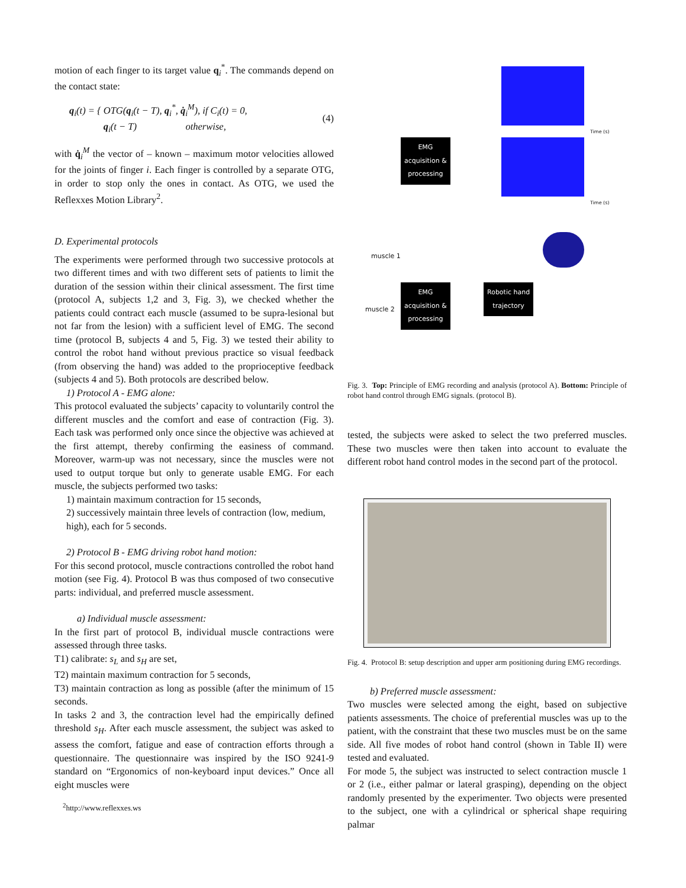motion of each finger to its target value q<sub>i</sub><sup>*</sup>. The commands depend on the contact state:
q<sub>i</sub>(t) = { OTG(q<sub>i</sub>(t − T), q<sub>i</sub><sup>*</sup>, q̇<sub>i</sub><sup>M</sup>), if C<sub>i</sub>(t) = 0,
q<sub>i</sub>(t − T) otherwise, (4)
with q̇<sub>i</sub><sup>M</sup> the vector of – known – maximum motor velocities allowed for the joints of finger i. Each finger is controlled by a separate OTG, in order to stop only the ones in contact. As OTG, we used the Reflexxes Motion Library<sup>2</sup>.
D. Experimental protocols
The experiments were performed through two successive protocols at two different times and with two different sets of patients to limit the duration of the session within their clinical assessment. The first time (protocol A, subjects 1,2 and 3, Fig. 3), we checked whether the patients could contract each muscle (assumed to be supra-lesional but not far from the lesion) with a sufficient level of EMG. The second time (protocol B, subjects 4 and 5, Fig. 3) we tested their ability to control the robot hand without previous practice so visual feedback (from observing the hand) was added to the proprioceptive feedback (subjects 4 and 5). Both protocols are described below.
1) Protocol A - EMG alone:
This protocol evaluated the subjects’ capacity to voluntarily control the different muscles and the comfort and ease of contraction (Fig. 3). Each task was performed only once since the objective was achieved at the first attempt, thereby confirming the easiness of command. Moreover, warm-up was not necessary, since the muscles were not used to output torque but only to generate usable EMG. For each muscle, the subjects performed two tasks:
1) maintain maximum contraction for 15 seconds,
2) successively maintain three levels of contraction (low, medium, high), each for 5 seconds.
2) Protocol B - EMG driving robot hand motion:
For this second protocol, muscle contractions controlled the robot hand motion (see Fig. 4). Protocol B was thus composed of two consecutive parts: individual, and preferred muscle assessment.
a) Individual muscle assessment:
In the first part of protocol B, individual muscle contractions were assessed through three tasks.
T1) calibrate: s<sub>L</sub> and s<sub>H</sub> are set,
T2) maintain maximum contraction for 5 seconds,
T3) maintain contraction as long as possible (after the minimum of 15 seconds.
In tasks 2 and 3, the contraction level had the empirically defined threshold s<sub>H</sub>. After each muscle assessment, the subject was asked to assess the comfort, fatigue and ease of contraction efforts through a questionnaire. The questionnaire was inspired by the ISO 9241-9 standard on “Ergonomics of non-keyboard input devices.” Once all eight muscles were
<sup>2</sup> http://www.reflexxes.ws
EMG
acquisition &
processing
Time (s)
Time (s)
muscle 1
EMG
acquisition &
processing
Robotic hand
trajectory
muscle 2
Fig. 3. Top: Principle of EMG recording and analysis (protocol A). Bottom: Principle of robot hand control through EMG signals. (protocol B).
tested, the subjects were asked to select the two preferred muscles. These two muscles were then taken into account to evaluate the different robot hand control modes in the second part of the protocol.
Fig. 4. Protocol B: setup description and upper arm positioning during EMG recordings.
b) Preferred muscle assessment:
Two muscles were selected among the eight, based on subjective patients assessments. The choice of preferential muscles was up to the patient, with the constraint that these two muscles must be on the same side. All five modes of robot hand control (shown in Table II) were tested and evaluated.
For mode 5, the subject was instructed to select contraction muscle 1 or 2 (i.e., either palmar or lateral grasping), depending on the object randomly presented by the experimenter. Two objects were presented to the subject, one with a cylindrical or spherical shape requiring palmar